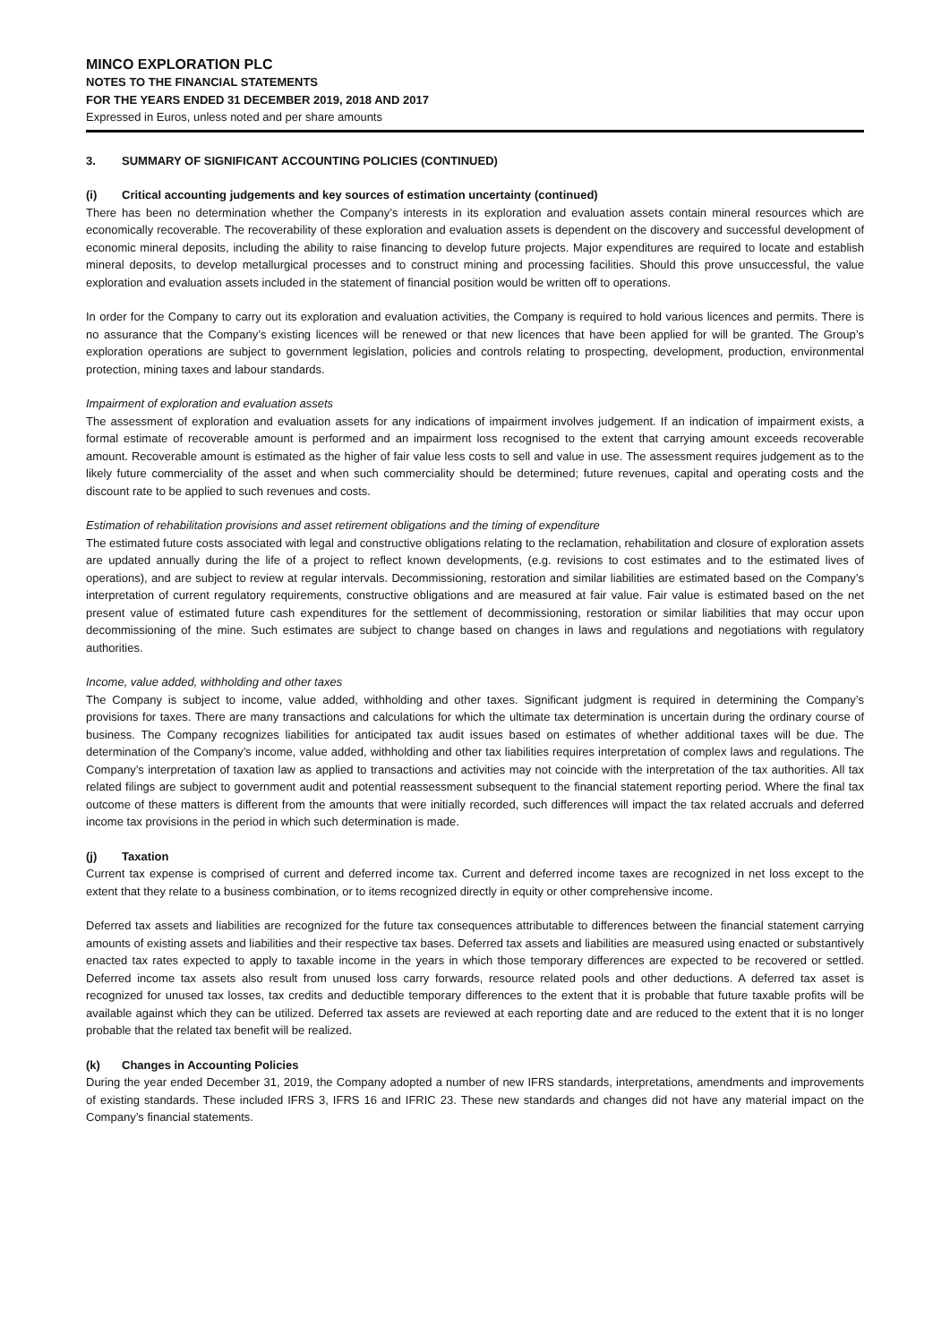MINCO EXPLORATION PLC
NOTES TO THE FINANCIAL STATEMENTS
FOR THE YEARS ENDED 31 DECEMBER 2019, 2018 AND 2017
Expressed in Euros, unless noted and per share amounts
3. SUMMARY OF SIGNIFICANT ACCOUNTING POLICIES (CONTINUED)
(i) Critical accounting judgements and key sources of estimation uncertainty (continued)
There has been no determination whether the Company’s interests in its exploration and evaluation assets contain mineral resources which are economically recoverable. The recoverability of these exploration and evaluation assets is dependent on the discovery and successful development of economic mineral deposits, including the ability to raise financing to develop future projects. Major expenditures are required to locate and establish mineral deposits, to develop metallurgical processes and to construct mining and processing facilities. Should this prove unsuccessful, the value exploration and evaluation assets included in the statement of financial position would be written off to operations.
In order for the Company to carry out its exploration and evaluation activities, the Company is required to hold various licences and permits. There is no assurance that the Company’s existing licences will be renewed or that new licences that have been applied for will be granted. The Group’s exploration operations are subject to government legislation, policies and controls relating to prospecting, development, production, environmental protection, mining taxes and labour standards.
Impairment of exploration and evaluation assets
The assessment of exploration and evaluation assets for any indications of impairment involves judgement. If an indication of impairment exists, a formal estimate of recoverable amount is performed and an impairment loss recognised to the extent that carrying amount exceeds recoverable amount. Recoverable amount is estimated as the higher of fair value less costs to sell and value in use. The assessment requires judgement as to the likely future commerciality of the asset and when such commerciality should be determined; future revenues, capital and operating costs and the discount rate to be applied to such revenues and costs.
Estimation of rehabilitation provisions and asset retirement obligations and the timing of expenditure
The estimated future costs associated with legal and constructive obligations relating to the reclamation, rehabilitation and closure of exploration assets are updated annually during the life of a project to reflect known developments, (e.g. revisions to cost estimates and to the estimated lives of operations), and are subject to review at regular intervals. Decommissioning, restoration and similar liabilities are estimated based on the Company’s interpretation of current regulatory requirements, constructive obligations and are measured at fair value. Fair value is estimated based on the net present value of estimated future cash expenditures for the settlement of decommissioning, restoration or similar liabilities that may occur upon decommissioning of the mine. Such estimates are subject to change based on changes in laws and regulations and negotiations with regulatory authorities.
Income, value added, withholding and other taxes
The Company is subject to income, value added, withholding and other taxes. Significant judgment is required in determining the Company’s provisions for taxes. There are many transactions and calculations for which the ultimate tax determination is uncertain during the ordinary course of business. The Company recognizes liabilities for anticipated tax audit issues based on estimates of whether additional taxes will be due. The determination of the Company’s income, value added, withholding and other tax liabilities requires interpretation of complex laws and regulations. The Company’s interpretation of taxation law as applied to transactions and activities may not coincide with the interpretation of the tax authorities. All tax related filings are subject to government audit and potential reassessment subsequent to the financial statement reporting period. Where the final tax outcome of these matters is different from the amounts that were initially recorded, such differences will impact the tax related accruals and deferred income tax provisions in the period in which such determination is made.
(j) Taxation
Current tax expense is comprised of current and deferred income tax. Current and deferred income taxes are recognized in net loss except to the extent that they relate to a business combination, or to items recognized directly in equity or other comprehensive income.
Deferred tax assets and liabilities are recognized for the future tax consequences attributable to differences between the financial statement carrying amounts of existing assets and liabilities and their respective tax bases. Deferred tax assets and liabilities are measured using enacted or substantively enacted tax rates expected to apply to taxable income in the years in which those temporary differences are expected to be recovered or settled. Deferred income tax assets also result from unused loss carry forwards, resource related pools and other deductions. A deferred tax asset is recognized for unused tax losses, tax credits and deductible temporary differences to the extent that it is probable that future taxable profits will be available against which they can be utilized. Deferred tax assets are reviewed at each reporting date and are reduced to the extent that it is no longer probable that the related tax benefit will be realized.
(k) Changes in Accounting Policies
During the year ended December 31, 2019, the Company adopted a number of new IFRS standards, interpretations, amendments and improvements of existing standards. These included IFRS 3, IFRS 16 and IFRIC 23. These new standards and changes did not have any material impact on the Company’s financial statements.